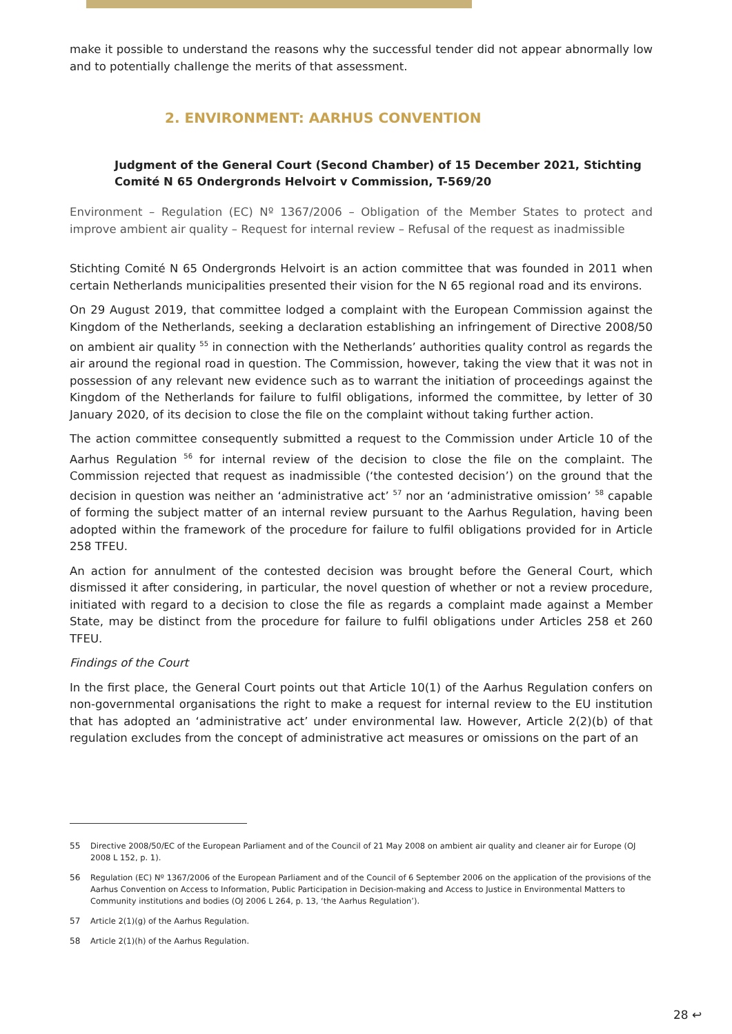make it possible to understand the reasons why the successful tender did not appear abnormally low and to potentially challenge the merits of that assessment.
2. ENVIRONMENT: AARHUS CONVENTION
Judgment of the General Court (Second Chamber) of 15 December 2021, Stichting Comité N 65 Ondergronds Helvoirt v Commission, T-569/20
Environment – Regulation (EC) Nº 1367/2006 – Obligation of the Member States to protect and improve ambient air quality – Request for internal review – Refusal of the request as inadmissible
Stichting Comité N 65 Ondergronds Helvoirt is an action committee that was founded in 2011 when certain Netherlands municipalities presented their vision for the N 65 regional road and its environs.
On 29 August 2019, that committee lodged a complaint with the European Commission against the Kingdom of the Netherlands, seeking a declaration establishing an infringement of Directive 2008/50 on ambient air quality <sup>55</sup> in connection with the Netherlands’ authorities quality control as regards the air around the regional road in question. The Commission, however, taking the view that it was not in possession of any relevant new evidence such as to warrant the initiation of proceedings against the Kingdom of the Netherlands for failure to fulfil obligations, informed the committee, by letter of 30 January 2020, of its decision to close the file on the complaint without taking further action.
The action committee consequently submitted a request to the Commission under Article 10 of the Aarhus Regulation <sup>56</sup> for internal review of the decision to close the file on the complaint. The Commission rejected that request as inadmissible (‘the contested decision’) on the ground that the decision in question was neither an ‘administrative act’ <sup>57</sup> nor an ‘administrative omission’ <sup>58</sup> capable of forming the subject matter of an internal review pursuant to the Aarhus Regulation, having been adopted within the framework of the procedure for failure to fulfil obligations provided for in Article 258 TFEU.
An action for annulment of the contested decision was brought before the General Court, which dismissed it after considering, in particular, the novel question of whether or not a review procedure, initiated with regard to a decision to close the file as regards a complaint made against a Member State, may be distinct from the procedure for failure to fulfil obligations under Articles 258 et 260 TFEU.
Findings of the Court
In the first place, the General Court points out that Article 10(1) of the Aarhus Regulation confers on non-governmental organisations the right to make a request for internal review to the EU institution that has adopted an ‘administrative act’ under environmental law. However, Article 2(2)(b) of that regulation excludes from the concept of administrative act measures or omissions on the part of an
55 Directive 2008/50/EC of the European Parliament and of the Council of 21 May 2008 on ambient air quality and cleaner air for Europe (OJ 2008 L 152, p. 1).
56 Regulation (EC) Nº 1367/2006 of the European Parliament and of the Council of 6 September 2006 on the application of the provisions of the Aarhus Convention on Access to Information, Public Participation in Decision-making and Access to Justice in Environmental Matters to Community institutions and bodies (OJ 2006 L 264, p. 13, ‘the Aarhus Regulation’).
57 Article 2(1)(g) of the Aarhus Regulation.
58 Article 2(1)(h) of the Aarhus Regulation.
28 ↩